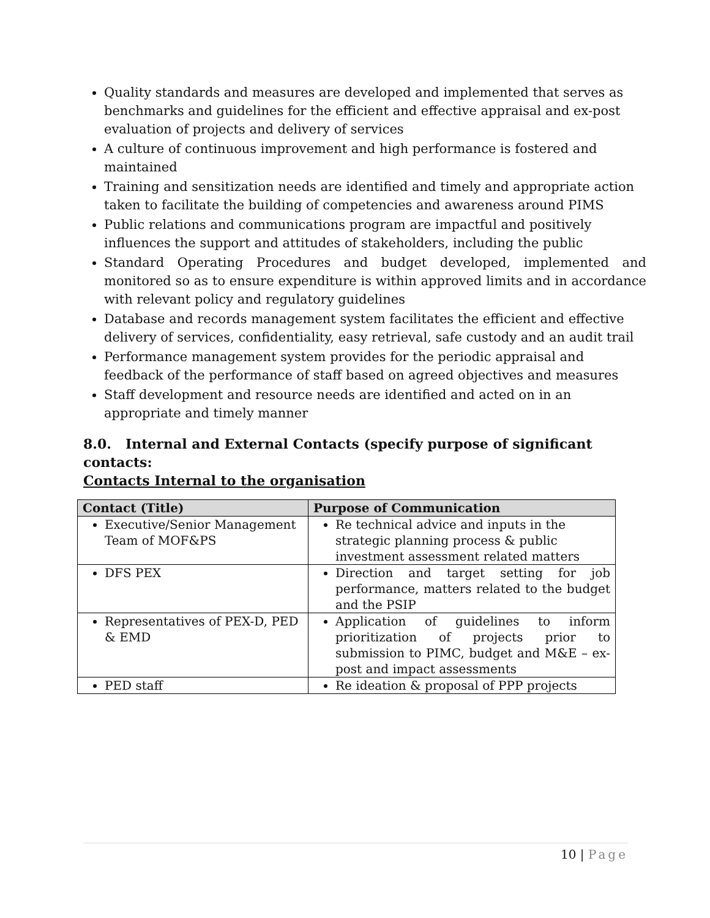Quality standards and measures are developed and implemented that serves as benchmarks and guidelines for the efficient and effective appraisal and ex-post evaluation of projects and delivery of services
A culture of continuous improvement and high performance is fostered and maintained
Training and sensitization needs are identified and timely and appropriate action taken to facilitate the building of competencies and awareness around PIMS
Public relations and communications program are impactful and positively influences the support and attitudes of stakeholders, including the public
Standard Operating Procedures and budget developed, implemented and monitored so as to ensure expenditure is within approved limits and in accordance with relevant policy and regulatory guidelines
Database and records management system facilitates the efficient and effective delivery of services, confidentiality, easy retrieval, safe custody and an audit trail
Performance management system provides for the periodic appraisal and feedback of the performance of staff based on agreed objectives and measures
Staff development and resource needs are identified and acted on in an appropriate and timely manner
8.0. Internal and External Contacts (specify purpose of significant contacts:
Contacts Internal to the organisation
| Contact (Title) | Purpose of Communication |
| --- | --- |
| Executive/Senior Management Team of MOF&PS | Re technical advice and inputs in the strategic planning process & public investment assessment related matters |
| DFS PEX | Direction and target setting for job performance, matters related to the budget and the PSIP |
| Representatives of PEX-D, PED & EMD | Application of guidelines to inform prioritization of projects prior to submission to PIMC, budget and M&E – ex-post and impact assessments |
| PED staff | Re ideation & proposal of PPP projects |
10 | Page